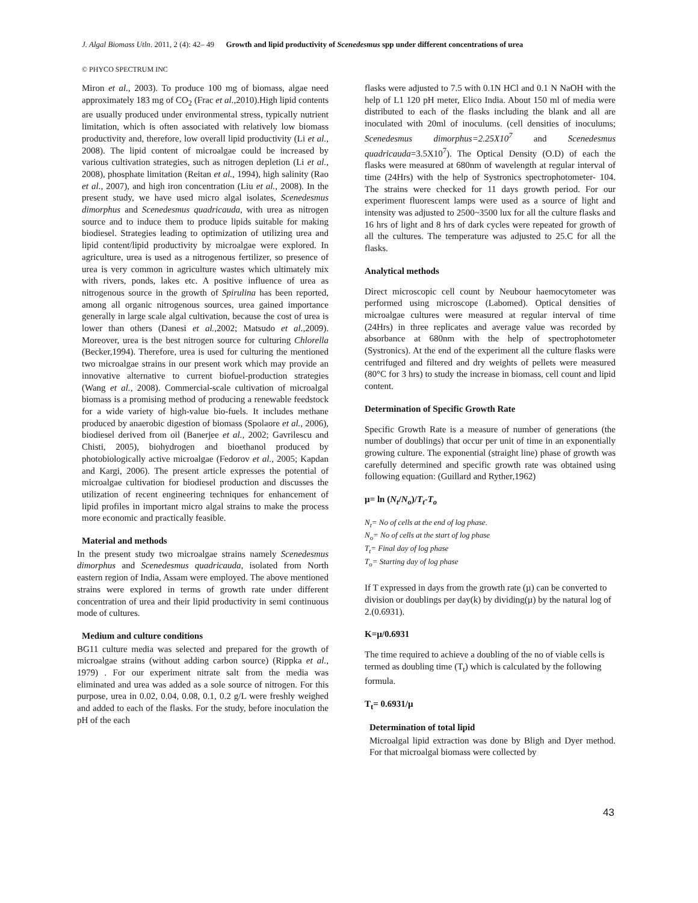J. Algal Biomass Utln. 2011, 2 (4): 42– 49 Growth and lipid productivity of Scenedesmus spp under different concentrations of urea
© PHYCO SPECTRUM INC
Miron et al., 2003). To produce 100 mg of biomass, algae need approximately 183 mg of CO<sub>2</sub> (Frac et al., 2010).High lipid contents are usually produced under environmental stress, typically nutrient limitation, which is often associated with relatively low biomass productivity and, therefore, low overall lipid productivity (Li et al., 2008). The lipid content of microalgae could be increased by various cultivation strategies, such as nitrogen depletion (Li et al., 2008), phosphate limitation (Reitan et al., 1994), high salinity (Rao et al., 2007), and high iron concentration (Liu et al., 2008). In the present study, we have used micro algal isolates, Scenedesmus dimorphus and Scenedesmus quadricauda, with urea as nitrogen source and to induce them to produce lipids suitable for making biodiesel. Strategies leading to optimization of utilizing urea and lipid content/lipid productivity by microalgae were explored. In agriculture, urea is used as a nitrogenous fertilizer, so presence of urea is very common in agriculture wastes which ultimately mix with rivers, ponds, lakes etc. A positive influence of urea as nitrogenous source in the growth of Spirulina has been reported, among all organic nitrogenous sources, urea gained importance generally in large scale algal cultivation, because the cost of urea is lower than others (Danesi et al., 2002; Matsudo et al., 2009). Moreover, urea is the best nitrogen source for culturing Chlorella (Becker,1994). Therefore, urea is used for culturing the mentioned two microalgae strains in our present work which may provide an innovative alternative to current biofuel-production strategies (Wang et al., 2008). Commercial-scale cultivation of microalgal biomass is a promising method of producing a renewable feedstock for a wide variety of high-value bio-fuels. It includes methane produced by anaerobic digestion of biomass (Spolaore et al., 2006), biodiesel derived from oil (Banerjee et al., 2002; Gavrilescu and Chisti, 2005), biohydrogen and bioethanol produced by photobiologically active microalgae (Fedorov et al., 2005; Kapdan and Kargi, 2006). The present article expresses the potential of microalgae cultivation for biodiesel production and discusses the utilization of recent engineering techniques for enhancement of lipid profiles in important micro algal strains to make the process more economic and practically feasible.
Material and methods
In the present study two microalgae strains namely Scenedesmus dimorphus and Scenedesmus quadricauda, isolated from North eastern region of India, Assam were employed. The above mentioned strains were explored in terms of growth rate under different concentration of urea and their lipid productivity in semi continuous mode of cultures.
Medium and culture conditions
BG11 culture media was selected and prepared for the growth of microalgae strains (without adding carbon source) (Rippka et al., 1979) . For our experiment nitrate salt from the media was eliminated and urea was added as a sole source of nitrogen. For this purpose, urea in 0.02, 0.04, 0.08, 0.1, 0.2 g/L were freshly weighed and added to each of the flasks. For the study, before inoculation the pH of the each
flasks were adjusted to 7.5 with 0.1N HCl and 0.1 N NaOH with the help of L1 120 pH meter, Elico India. About 150 ml of media were distributed to each of the flasks including the blank and all are inoculated with 20ml of inoculums. (cell densities of inoculums; Scenedesmus dimorphus=2.25X10<sup>7</sup> and Scenedesmus quadricauda=3.5X10<sup>7</sup>). The Optical Density (O.D) of each the flasks were measured at 680nm of wavelength at regular interval of time (24Hrs) with the help of Systronics spectrophotometer- 104. The strains were checked for 11 days growth period. For our experiment fluorescent lamps were used as a source of light and intensity was adjusted to 2500~3500 lux for all the culture flasks and 16 hrs of light and 8 hrs of dark cycles were repeated for growth of all the cultures. The temperature was adjusted to 25.C for all the flasks.
Analytical methods
Direct microscopic cell count by Neubour haemocytometer was performed using microscope (Labomed). Optical densities of microalgae cultures were measured at regular interval of time (24Hrs) in three replicates and average value was recorded by absorbance at 680nm with the help of spectrophotometer (Systronics). At the end of the experiment all the culture flasks were centrifuged and filtered and dry weights of pellets were measured (80°C for 3 hrs) to study the increase in biomass, cell count and lipid content.
Determination of Specific Growth Rate
Specific Growth Rate is a measure of number of generations (the number of doublings) that occur per unit of time in an exponentially growing culture. The exponential (straight line) phase of growth was carefully determined and specific growth rate was obtained using following equation: (Guillard and Ryther,1962)
µ= ln (N<sub>t</sub>/N<sub>o</sub>)/T<sub>t</sub>-T<sub>o</sub>
N<sub>t</sub>= No of cells at the end of log phase.
N<sub>o</sub>= No of cells at the start of log phase
T<sub>t</sub>= Final day of log phase
T<sub>o</sub>= Starting day of log phase
If T expressed in days from the growth rate (µ) can be converted to division or doublings per day(k) by dividing(µ) by the natural log of 2.(0.6931).
K=µ/0.6931
The time required to achieve a doubling of the no of viable cells is termed as doubling time (T<sub>t</sub>) which is calculated by the following formula.
T<sub>t</sub>= 0.6931/µ
Determination of total lipid
Microalgal lipid extraction was done by Bligh and Dyer method. For that microalgal biomass were collected by
43